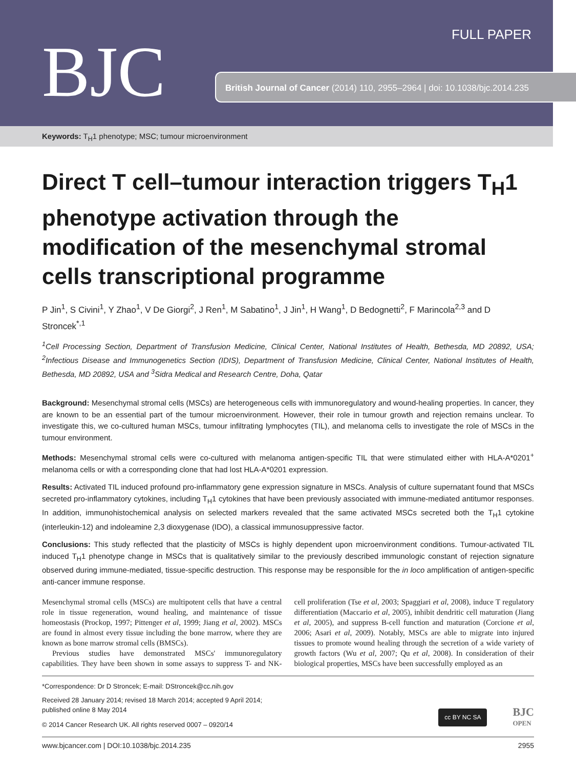BJC
FULL PAPER
British Journal of Cancer (2014) 110, 2955–2964 | doi: 10.1038/bjc.2014.235
Keywords: T<sub>H</sub>1 phenotype; MSC; tumour microenvironment
Direct T cell–tumour interaction triggers T<sub>H</sub>1 phenotype activation through the modification of the mesenchymal stromal cells transcriptional programme
P Jin<sup>1</sup>, S Civini<sup>1</sup>, Y Zhao<sup>1</sup>, V De Giorgi<sup>2</sup>, J Ren<sup>1</sup>, M Sabatino<sup>1</sup>, J Jin<sup>1</sup>, H Wang<sup>1</sup>, D Bedognetti<sup>2</sup>, F Marincola<sup>2,3</sup> and D Stroncek<sup>*,1</sup>
<sup>1</sup> Cell Processing Section, Department of Transfusion Medicine, Clinical Center, National Institutes of Health, Bethesda, MD 20892, USA; <sup>2</sup>Infectious Disease and Immunogenetics Section (IDIS), Department of Transfusion Medicine, Clinical Center, National Institutes of Health, Bethesda, MD 20892, USA and <sup>3</sup>Sidra Medical and Research Centre, Doha, Qatar
Background: Mesenchymal stromal cells (MSCs) are heterogeneous cells with immunoregulatory and wound-healing properties. In cancer, they are known to be an essential part of the tumour microenvironment. However, their role in tumour growth and rejection remains unclear. To investigate this, we co-cultured human MSCs, tumour infiltrating lymphocytes (TIL), and melanoma cells to investigate the role of MSCs in the tumour environment.
Methods: Mesenchymal stromal cells were co-cultured with melanoma antigen-specific TIL that were stimulated either with HLA-A*0201<sup>+</sup> melanoma cells or with a corresponding clone that had lost HLA-A*0201 expression.
Results: Activated TIL induced profound pro-inflammatory gene expression signature in MSCs. Analysis of culture supernatant found that MSCs secreted pro-inflammatory cytokines, including T<sub>H</sub>1 cytokines that have been previously associated with immune-mediated antitumor responses. In addition, immunohistochemical analysis on selected markers revealed that the same activated MSCs secreted both the T<sub>H</sub>1 cytokine (interleukin-12) and indoleamine 2,3 dioxygenase (IDO), a classical immunosuppressive factor.
Conclusions: This study reflected that the plasticity of MSCs is highly dependent upon microenvironment conditions. Tumour-activated TIL induced T<sub>H</sub>1 phenotype change in MSCs that is qualitatively similar to the previously described immunologic constant of rejection signature observed during immune-mediated, tissue-specific destruction. This response may be responsible for the in loco amplification of antigen-specific anti-cancer immune response.
Mesenchymal stromal cells (MSCs) are multipotent cells that have a central role in tissue regeneration, wound healing, and maintenance of tissue homeostasis (Prockop, 1997; Pittenger et al, 1999; Jiang et al, 2002). MSCs are found in almost every tissue including the bone marrow, where they are known as bone marrow stromal cells (BMSCs).
Previous studies have demonstrated MSCs' immunoregulatory capabilities. They have been shown in some assays to suppress T- and NK-cell proliferation (Tse et al, 2003; Spaggiari et al, 2008), induce T regulatory differentiation (Maccario et al, 2005), inhibit dendritic cell maturation (Jiang et al, 2005), and suppress B-cell function and maturation (Corcione et al, 2006; Asari et al, 2009). Notably, MSCs are able to migrate into injured tissues to promote wound healing through the secretion of a wide variety of growth factors (Wu et al, 2007; Qu et al, 2008). In consideration of their biological properties, MSCs have been successfully employed as an
*Correspondence: Dr D Stroncek; E-mail: DStroncek@cc.nih.gov
Received 28 January 2014; revised 18 March 2014; accepted 9 April 2014;
published online 8 May 2014
© 2014 Cancer Research UK. All rights reserved 0007 – 0920/14
cc BY NC SA BJC
OPEN
www.bjcancer.com | DOI:10.1038/bjc.2014.235 2955